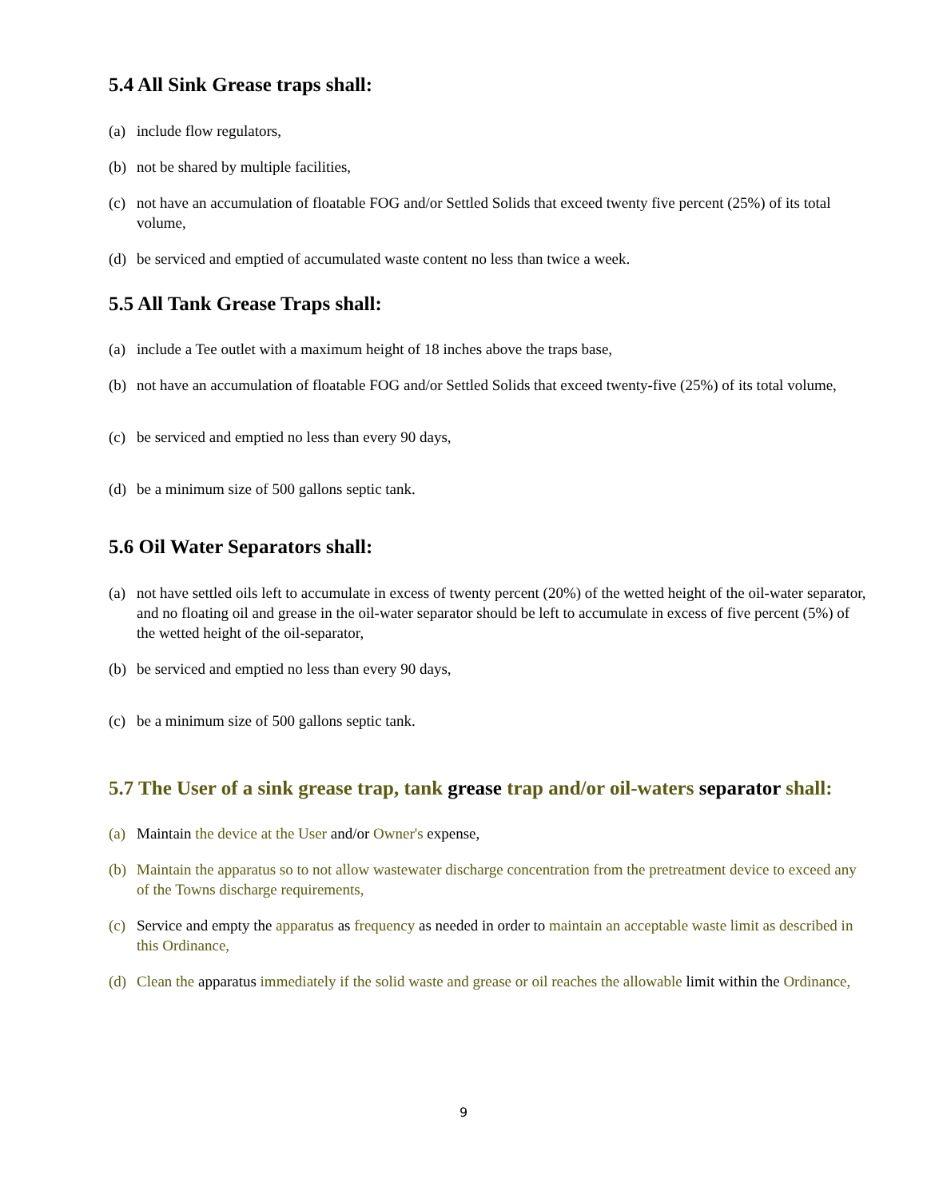5.4 All Sink Grease traps shall:
(a) include flow regulators,
(b) not be shared by multiple facilities,
(c) not have an accumulation of floatable FOG and/or Settled Solids that exceed twenty five percent (25%) of its total volume,
(d) be serviced and emptied of accumulated waste content no less than twice a week.
5.5 All Tank Grease Traps shall:
(a) include a Tee outlet with a maximum height of 18 inches above the traps base,
(b) not have an accumulation of floatable FOG and/or Settled Solids that exceed twenty-five (25%) of its total volume,
(c) be serviced and emptied no less than every 90 days,
(d) be a minimum size of 500 gallons septic tank.
5.6 Oil Water Separators shall:
(a) not have settled oils left to accumulate in excess of twenty percent (20%) of the wetted height of the oil-water separator, and no floating oil and grease in the oil-water separator should be left to accumulate in excess of five percent (5%) of the wetted height of the oil-separator,
(b) be serviced and emptied no less than every 90 days,
(c) be a minimum size of 500 gallons septic tank.
5.7 The User of a sink grease trap, tank grease trap and/or oil-waters separator shall:
(a) Maintain the device at the User and/or Owner's expense,
(b) Maintain the apparatus so to not allow wastewater discharge concentration from the pretreatment device to exceed any of the Towns discharge requirements,
(c) Service and empty the apparatus as frequency as needed in order to maintain an acceptable waste limit as described in this Ordinance,
(d) Clean the apparatus immediately if the solid waste and grease or oil reaches the allowable limit within the Ordinance,
9